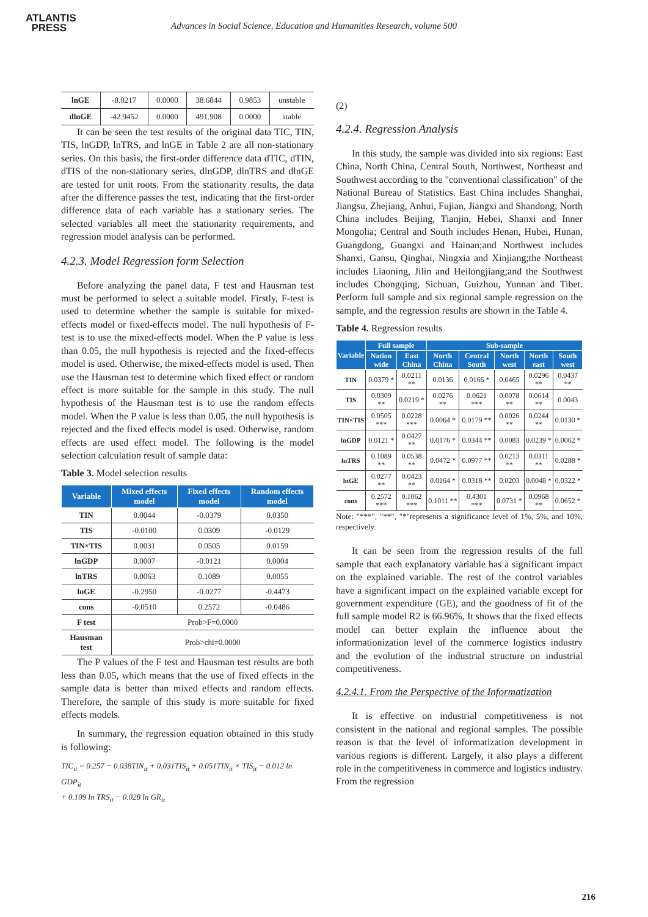ATLANTIS
PRESS
Advances in Social Science, Education and Humanities Research, volume 500
| lnGE | -8.0217 | 0.0000 | 38.6844 | 0.9853 | unstable |
| dlnGE | -42.9452 | 0.0000 | 491.908 | 0.0000 | stable |
It can be seen the test results of the original data TIC, TIN, TIS, lnGDP, lnTRS, and lnGE in Table 2 are all non-stationary series. On this basis, the first-order difference data dTIC, dTIN, dTIS of the non-stationary series, dlnGDP, dlnTRS and dlnGE are tested for unit roots. From the stationarity results, the data after the difference passes the test, indicating that the first-order difference data of each variable has a stationary series. The selected variables all meet the stationarity requirements, and regression model analysis can be performed.
4.2.3. Model Regression form Selection
Before analyzing the panel data, F test and Hausman test must be performed to select a suitable model. Firstly, F-test is used to determine whether the sample is suitable for mixed-effects model or fixed-effects model. The null hypothesis of F-test is to use the mixed-effects model. When the P value is less than 0.05, the null hypothesis is rejected and the fixed-effects model is used. Otherwise, the mixed-effects model is used. Then use the Hausman test to determine which fixed effect or random effect is more suitable for the sample in this study. The null hypothesis of the Hausman test is to use the random effects model. When the P value is less than 0.05, the null hypothesis is rejected and the fixed effects model is used. Otherwise, random effects are used effect model. The following is the model selection calculation result of sample data:
Table 3. Model selection results
| Variable | Mixed effects model | Fixed effects model | Random effects model |
| --- | --- | --- | --- |
| TIN | 0.0044 | -0.0379 | 0.0350 |
| TIS | -0.0100 | 0.0309 | -0.0129 |
| TIN×TIS | 0.0031 | 0.0505 | 0.0159 |
| lnGDP | 0.0007 | -0.0121 | 0.0004 |
| lnTRS | 0.0063 | 0.1089 | 0.0055 |
| lnGE | -0.2950 | -0.0277 | -0.4473 |
| cons | -0.0510 | 0.2572 | -0.0486 |
| F test | Prob>F=0.0000 | | |
| Hausman test | Prob>chi=0.0000 | | |
The P values of the F test and Hausman test results are both less than 0.05, which means that the use of fixed effects in the sample data is better than mixed effects and random effects. Therefore, the sample of this study is more suitable for fixed effects models.
In summary, the regression equation obtained in this study is following:
TIC<sub>it</sub> = 0.257 − 0.038TIN<sub>it</sub> + 0.031TIS<sub>it</sub> + 0.051TIN<sub>it</sub> × TIS<sub>it</sub> − 0.012 ln GDP<sub>it</sub>
+ 0.109 ln TRS<sub>it</sub> − 0.028 ln GR<sub>it</sub>
(2)
4.2.4. Regression Analysis
In this study, the sample was divided into six regions: East China, North China, Central South, Northwest, Northeast and Southwest according to the "conventional classification" of the National Bureau of Statistics. East China includes Shanghai, Jiangsu, Zhejiang, Anhui, Fujian, Jiangxi and Shandong; North China includes Beijing, Tianjin, Hebei, Shanxi and Inner Mongolia; Central and South includes Henan, Hubei, Hunan, Guangdong, Guangxi and Hainan;and Northwest includes Shanxi, Gansu, Qinghai, Ningxia and Xinjiang;the Northeast includes Liaoning, Jilin and Heilongjiang;and the Southwest includes Chongqing, Sichuan, Guizhou, Yunnan and Tibet. Perform full sample and six regional sample regression on the sample, and the regression results are shown in the Table 4.
Table 4. Regression results
| Variable | Full sample | | Sub-sample | | | | |
| --- | --- | --- | --- | --- | --- | --- | --- |
| | Nation wide | East China | North China | Central South | North west | North east | South west |
| TIN | 0.0379 * | 0.0211 ** | 0.0136 | 0.0166 * | 0.0465 | 0.0296 ** | 0.0437 ** |
| TIS | 0.0309 ** | 0.0219 * | 0.0276 ** | 0.0621 *** | 0.0078 ** | 0.0614 ** | 0.0043 |
| TIN×TIS | 0.0505 *** | 0.0228 *** | 0.0064 * | 0.0179 ** | 0.0026 ** | 0.0244 ** | 0.0130 * |
| lnGDP | 0.0121 * | 0.0427 ** | 0.0176 * | 0.0344 ** | 0.0083 | 0.0239 * | 0.0062 * |
| lnTRS | 0.1089 ** | 0.0538 ** | 0.0472 * | 0.0977 ** | 0.0213 ** | 0.0311 ** | 0.0288 * |
| lnGE | 0.0277 ** | 0.0423 ** | 0.0164 * | 0.0318 ** | 0.0203 | 0.0048 * | 0.0322 * |
| cons | 0.2572 *** | 0.1062 *** | 0.1011 ** | 0.4301 *** | 0.0731 * | 0.0968 ** | 0.0652 * |
Note: "***", "**", "*"represents a significance level of 1%, 5%, and 10%, respectively.
It can be seen from the regression results of the full sample that each explanatory variable has a significant impact on the explained variable. The rest of the control variables have a significant impact on the explained variable except for government expenditure (GE), and the goodness of fit of the full sample model R2 is 66.96%, It shows that the fixed effects model can better explain the influence about the informationization level of the commerce logistics industry and the evolution of the industrial structure on industrial competitiveness.
4.2.4.1. From the Perspective of the Informatization
It is effective on industrial competitiveness is not consistent in the national and regional samples. The possible reason is that the level of informatization development in various regions is different. Largely, it also plays a different role in the competitiveness in commerce and logistics industry. From the regression
216